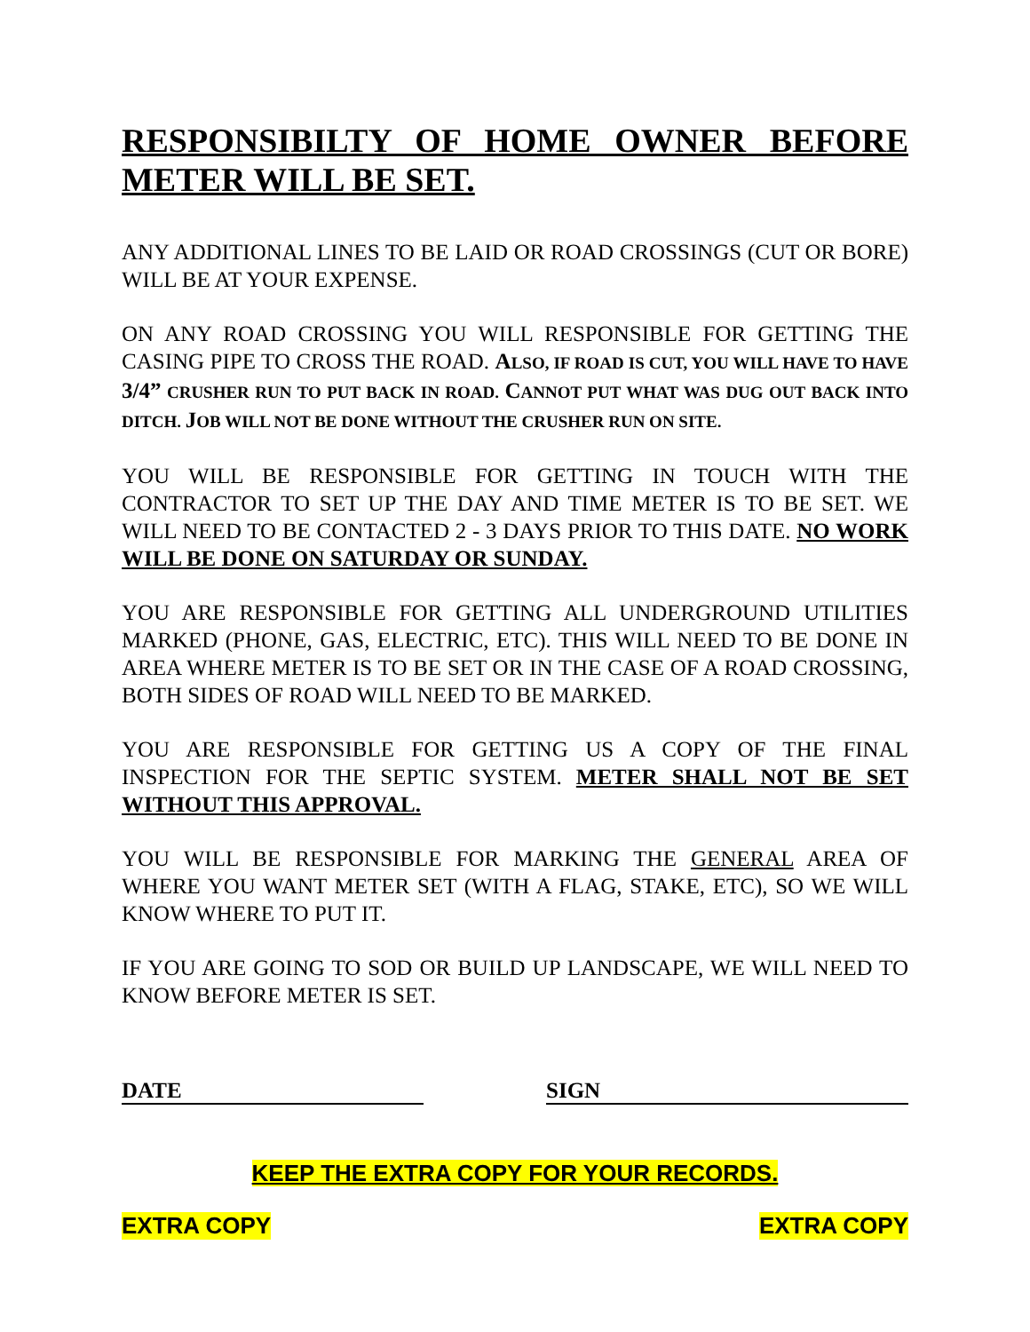RESPONSIBILTY OF HOME OWNER BEFORE METER WILL BE SET.
ANY ADDITIONAL LINES TO BE LAID OR ROAD CROSSINGS (CUT OR BORE) WILL BE AT YOUR EXPENSE.
ON ANY ROAD CROSSING YOU WILL RESPONSIBLE FOR GETTING THE CASING PIPE TO CROSS THE ROAD. ALSO, IF ROAD IS CUT, YOU WILL HAVE TO HAVE 3/4” CRUSHER RUN TO PUT BACK IN ROAD. CANNOT PUT WHAT WAS DUG OUT BACK INTO DITCH. JOB WILL NOT BE DONE WITHOUT THE CRUSHER RUN ON SITE.
YOU WILL BE RESPONSIBLE FOR GETTING IN TOUCH WITH THE CONTRACTOR TO SET UP THE DAY AND TIME METER IS TO BE SET. WE WILL NEED TO BE CONTACTED 2 - 3 DAYS PRIOR TO THIS DATE. NO WORK WILL BE DONE ON SATURDAY OR SUNDAY.
YOU ARE RESPONSIBLE FOR GETTING ALL UNDERGROUND UTILITIES MARKED (PHONE, GAS, ELECTRIC, ETC). THIS WILL NEED TO BE DONE IN AREA WHERE METER IS TO BE SET OR IN THE CASE OF A ROAD CROSSING, BOTH SIDES OF ROAD WILL NEED TO BE MARKED.
YOU ARE RESPONSIBLE FOR GETTING US A COPY OF THE FINAL INSPECTION FOR THE SEPTIC SYSTEM. METER SHALL NOT BE SET WITHOUT THIS APPROVAL.
YOU WILL BE RESPONSIBLE FOR MARKING THE GENERAL AREA OF WHERE YOU WANT METER SET (WITH A FLAG, STAKE, ETC), SO WE WILL KNOW WHERE TO PUT IT.
IF YOU ARE GOING TO SOD OR BUILD UP LANDSCAPE, WE WILL NEED TO KNOW BEFORE METER IS SET.
DATE SIGN
KEEP THE EXTRA COPY FOR YOUR RECORDS.
EXTRA COPY EXTRA COPY